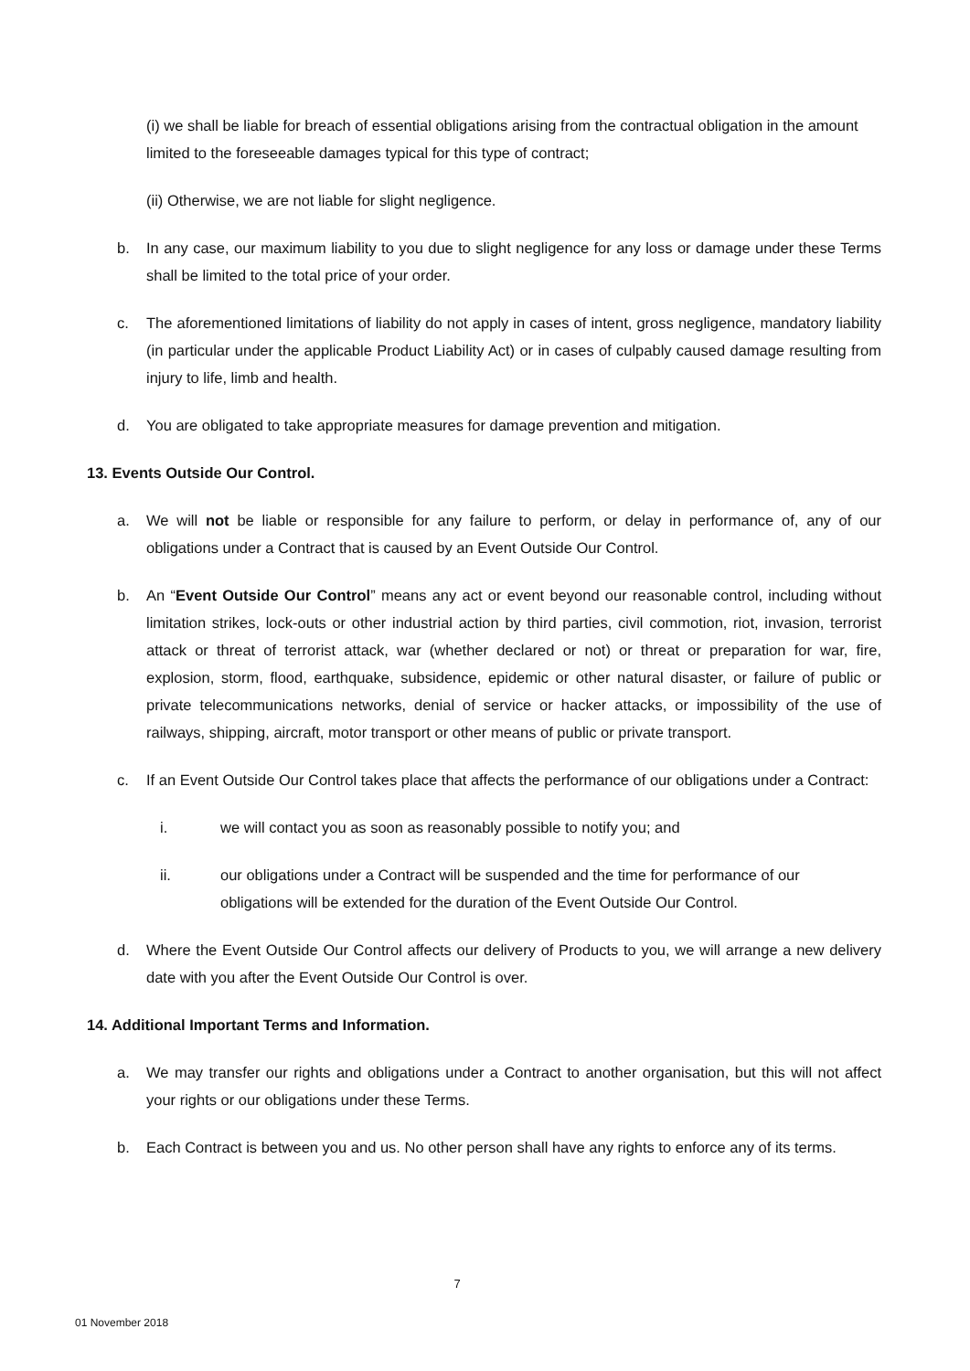(i) we shall be liable for breach of essential obligations arising from the contractual obligation in the amount limited to the foreseeable damages typical for this type of contract;
(ii) Otherwise, we are not liable for slight negligence.
b. In any case, our maximum liability to you due to slight negligence for any loss or damage under these Terms shall be limited to the total price of your order.
c. The aforementioned limitations of liability do not apply in cases of intent, gross negligence, mandatory liability (in particular under the applicable Product Liability Act) or in cases of culpably caused damage resulting from injury to life, limb and health.
d. You are obligated to take appropriate measures for damage prevention and mitigation.
13. Events Outside Our Control.
a. We will not be liable or responsible for any failure to perform, or delay in performance of, any of our obligations under a Contract that is caused by an Event Outside Our Control.
b. An “Event Outside Our Control” means any act or event beyond our reasonable control, including without limitation strikes, lock-outs or other industrial action by third parties, civil commotion, riot, invasion, terrorist attack or threat of terrorist attack, war (whether declared or not) or threat or preparation for war, fire, explosion, storm, flood, earthquake, subsidence, epidemic or other natural disaster, or failure of public or private telecommunications networks, denial of service or hacker attacks, or impossibility of the use of railways, shipping, aircraft, motor transport or other means of public or private transport.
c. If an Event Outside Our Control takes place that affects the performance of our obligations under a Contract:
i. we will contact you as soon as reasonably possible to notify you; and
ii. our obligations under a Contract will be suspended and the time for performance of our obligations will be extended for the duration of the Event Outside Our Control.
d. Where the Event Outside Our Control affects our delivery of Products to you, we will arrange a new delivery date with you after the Event Outside Our Control is over.
14. Additional Important Terms and Information.
a. We may transfer our rights and obligations under a Contract to another organisation, but this will not affect your rights or our obligations under these Terms.
b. Each Contract is between you and us. No other person shall have any rights to enforce any of its terms.
7
01 November 2018